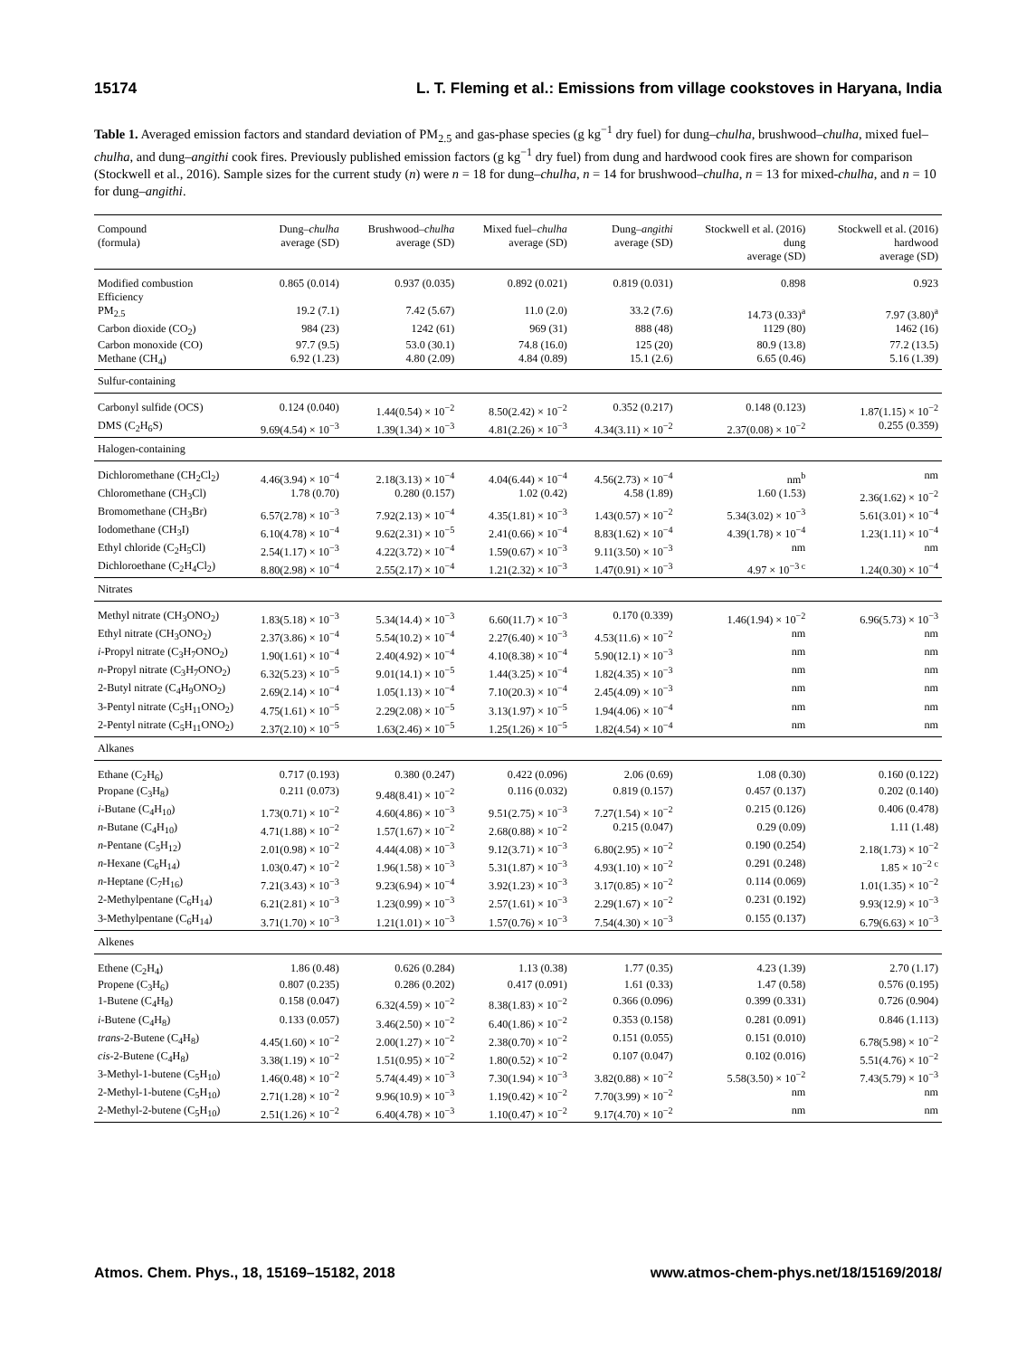15174 L. T. Fleming et al.: Emissions from village cookstoves in Haryana, India
Table 1. Averaged emission factors and standard deviation of PM<sub>2.5</sub> and gas-phase species (g kg<sup>−1</sup> dry fuel) for dung–chulha, brushwood–chulha, mixed fuel–chulha, and dung–angithi cook fires. Previously published emission factors (g kg<sup>−1</sup> dry fuel) from dung and hardwood cook fires are shown for comparison (Stockwell et al., 2016). Sample sizes for the current study (n) were n = 18 for dung–chulha, n = 14 for brushwood–chulha, n = 13 for mixed-chulha, and n = 10 for dung–angithi.
| Compound (formula) | Dung– chulha average (SD) | Brushwood– chulha average (SD) | Mixed fuel– chulha average (SD) | Dung– angithi average (SD) | Stockwell et al. (2016) dung average (SD) | Stockwell et al. (2016) hardwood average (SD) |
| --- | --- | --- | --- | --- | --- | --- |
| Modified combustion Efficiency | 0.865 (0.014) | 0.937 (0.035) | 0.892 (0.021) | 0.819 (0.031) | 0.898 | 0.923 |
| PM<sub>2.5</sub> | 19.2 (7.1) | 7.42 (5.67) | 11.0 (2.0) | 33.2 (7.6) | 14.73 (0.33)<sup>a</sup> | 7.97 (3.80)<sup>a</sup> |
| Carbon dioxide (CO<sub>2</sub>) | 984 (23) | 1242 (61) | 969 (31) | 888 (48) | 1129 (80) | 1462 (16) |
| Carbon monoxide (CO) | 97.7 (9.5) | 53.0 (30.1) | 74.8 (16.0) | 125 (20) | 80.9 (13.8) | 77.2 (13.5) |
| Methane (CH<sub>4</sub>) | 6.92 (1.23) | 4.80 (2.09) | 4.84 (0.89) | 15.1 (2.6) | 6.65 (0.46) | 5.16 (1.39) |
| Sulfur-containing | | | | | | |
| Carbonyl sulfide (OCS) | 0.124 (0.040) | 1.44(0.54) × 10<sup>−2</sup> | 8.50(2.42) × 10<sup>−2</sup> | 0.352 (0.217) | 0.148 (0.123) | 1.87(1.15) × 10<sup>−2</sup> |
| DMS (C<sub>2</sub>H<sub>6</sub>S) | 9.69(4.54) × 10<sup>−3</sup> | 1.39(1.34) × 10<sup>−3</sup> | 4.81(2.26) × 10<sup>−3</sup> | 4.34(3.11) × 10<sup>−2</sup> | 2.37(0.08) × 10<sup>−2</sup> | 0.255 (0.359) |
| Halogen-containing | | | | | | |
| Dichloromethane (CH<sub>2</sub>Cl<sub>2</sub>) | 4.46(3.94) × 10<sup>−4</sup> | 2.18(3.13) × 10<sup>−4</sup> | 4.04(6.44) × 10<sup>−4</sup> | 4.56(2.73) × 10<sup>−4</sup> | nm<sup>b</sup> | nm |
| Chloromethane (CH<sub>3</sub>Cl) | 1.78 (0.70) | 0.280 (0.157) | 1.02 (0.42) | 4.58 (1.89) | 1.60 (1.53) | 2.36(1.62) × 10<sup>−2</sup> |
| Bromomethane (CH<sub>3</sub>Br) | 6.57(2.78) × 10<sup>−3</sup> | 7.92(2.13) × 10<sup>−4</sup> | 4.35(1.81) × 10<sup>−3</sup> | 1.43(0.57) × 10<sup>−2</sup> | 5.34(3.02) × 10<sup>−3</sup> | 5.61(3.01) × 10<sup>−4</sup> |
| Iodomethane (CH<sub>3</sub>I) | 6.10(4.78) × 10<sup>−4</sup> | 9.62(2.31) × 10<sup>−5</sup> | 2.41(0.66) × 10<sup>−4</sup> | 8.83(1.62) × 10<sup>−4</sup> | 4.39(1.78) × 10<sup>−4</sup> | 1.23(1.11) × 10<sup>−4</sup> |
| Ethyl chloride (C<sub>2</sub>H<sub>5</sub>Cl) | 2.54(1.17) × 10<sup>−3</sup> | 4.22(3.72) × 10<sup>−4</sup> | 1.59(0.67) × 10<sup>−3</sup> | 9.11(3.50) × 10<sup>−3</sup> | nm | nm |
| Dichloroethane (C<sub>2</sub>H<sub>4</sub>Cl<sub>2</sub>) | 8.80(2.98) × 10<sup>−4</sup> | 2.55(2.17) × 10<sup>−4</sup> | 1.21(2.32) × 10<sup>−3</sup> | 1.47(0.91) × 10<sup>−3</sup> | 4.97 × 10<sup>−3 c</sup> | 1.24(0.30) × 10<sup>−4</sup> |
| Nitrates | | | | | | |
| Methyl nitrate (CH<sub>3</sub>ONO<sub>2</sub>) | 1.83(5.18) × 10<sup>−3</sup> | 5.34(14.4) × 10<sup>−3</sup> | 6.60(11.7) × 10<sup>−3</sup> | 0.170 (0.339) | 1.46(1.94) × 10<sup>−2</sup> | 6.96(5.73) × 10<sup>−3</sup> |
| Ethyl nitrate (CH<sub>3</sub>ONO<sub>2</sub>) | 2.37(3.86) × 10<sup>−4</sup> | 5.54(10.2) × 10<sup>−4</sup> | 2.27(6.40) × 10<sup>−3</sup> | 4.53(11.6) × 10<sup>−2</sup> | nm | nm |
| i -Propyl nitrate (C<sub>3</sub>H<sub>7</sub>ONO<sub>2</sub>) | 1.90(1.61) × 10<sup>−4</sup> | 2.40(4.92) × 10<sup>−4</sup> | 4.10(8.38) × 10<sup>−4</sup> | 5.90(12.1) × 10<sup>−3</sup> | nm | nm |
| n -Propyl nitrate (C<sub>3</sub>H<sub>7</sub>ONO<sub>2</sub>) | 6.32(5.23) × 10<sup>−5</sup> | 9.01(14.1) × 10<sup>−5</sup> | 1.44(3.25) × 10<sup>−4</sup> | 1.82(4.35) × 10<sup>−3</sup> | nm | nm |
| 2-Butyl nitrate (C<sub>4</sub>H<sub>9</sub>ONO<sub>2</sub>) | 2.69(2.14) × 10<sup>−4</sup> | 1.05(1.13) × 10<sup>−4</sup> | 7.10(20.3) × 10<sup>−4</sup> | 2.45(4.09) × 10<sup>−3</sup> | nm | nm |
| 3-Pentyl nitrate (C<sub>5</sub>H<sub>11</sub>ONO<sub>2</sub>) | 4.75(1.61) × 10<sup>−5</sup> | 2.29(2.08) × 10<sup>−5</sup> | 3.13(1.97) × 10<sup>−5</sup> | 1.94(4.06) × 10<sup>−4</sup> | nm | nm |
| 2-Pentyl nitrate (C<sub>5</sub>H<sub>11</sub>ONO<sub>2</sub>) | 2.37(2.10) × 10<sup>−5</sup> | 1.63(2.46) × 10<sup>−5</sup> | 1.25(1.26) × 10<sup>−5</sup> | 1.82(4.54) × 10<sup>−4</sup> | nm | nm |
| Alkanes | | | | | | |
| Ethane (C<sub>2</sub>H<sub>6</sub>) | 0.717 (0.193) | 0.380 (0.247) | 0.422 (0.096) | 2.06 (0.69) | 1.08 (0.30) | 0.160 (0.122) |
| Propane (C<sub>3</sub>H<sub>8</sub>) | 0.211 (0.073) | 9.48(8.41) × 10<sup>−2</sup> | 0.116 (0.032) | 0.819 (0.157) | 0.457 (0.137) | 0.202 (0.140) |
| i -Butane (C<sub>4</sub>H<sub>10</sub>) | 1.73(0.71) × 10<sup>−2</sup> | 4.60(4.86) × 10<sup>−3</sup> | 9.51(2.75) × 10<sup>−3</sup> | 7.27(1.54) × 10<sup>−2</sup> | 0.215 (0.126) | 0.406 (0.478) |
| n -Butane (C<sub>4</sub>H<sub>10</sub>) | 4.71(1.88) × 10<sup>−2</sup> | 1.57(1.67) × 10<sup>−2</sup> | 2.68(0.88) × 10<sup>−2</sup> | 0.215 (0.047) | 0.29 (0.09) | 1.11 (1.48) |
| n -Pentane (C<sub>5</sub>H<sub>12</sub>) | 2.01(0.98) × 10<sup>−2</sup> | 4.44(4.08) × 10<sup>−3</sup> | 9.12(3.71) × 10<sup>−3</sup> | 6.80(2.95) × 10<sup>−2</sup> | 0.190 (0.254) | 2.18(1.73) × 10<sup>−2</sup> |
| n -Hexane (C<sub>6</sub>H<sub>14</sub>) | 1.03(0.47) × 10<sup>−2</sup> | 1.96(1.58) × 10<sup>−3</sup> | 5.31(1.87) × 10<sup>−3</sup> | 4.93(1.10) × 10<sup>−2</sup> | 0.291 (0.248) | 1.85 × 10<sup>−2 c</sup> |
| n -Heptane (C<sub>7</sub>H<sub>16</sub>) | 7.21(3.43) × 10<sup>−3</sup> | 9.23(6.94) × 10<sup>−4</sup> | 3.92(1.23) × 10<sup>−3</sup> | 3.17(0.85) × 10<sup>−2</sup> | 0.114 (0.069) | 1.01(1.35) × 10<sup>−2</sup> |
| 2-Methylpentane (C<sub>6</sub>H<sub>14</sub>) | 6.21(2.81) × 10<sup>−3</sup> | 1.23(0.99) × 10<sup>−3</sup> | 2.57(1.61) × 10<sup>−3</sup> | 2.29(1.67) × 10<sup>−2</sup> | 0.231 (0.192) | 9.93(12.9) × 10<sup>−3</sup> |
| 3-Methylpentane (C<sub>6</sub>H<sub>14</sub>) | 3.71(1.70) × 10<sup>−3</sup> | 1.21(1.01) × 10<sup>−3</sup> | 1.57(0.76) × 10<sup>−3</sup> | 7.54(4.30) × 10<sup>−3</sup> | 0.155 (0.137) | 6.79(6.63) × 10<sup>−3</sup> |
| Alkenes | | | | | | |
| Ethene (C<sub>2</sub>H<sub>4</sub>) | 1.86 (0.48) | 0.626 (0.284) | 1.13 (0.38) | 1.77 (0.35) | 4.23 (1.39) | 2.70 (1.17) |
| Propene (C<sub>3</sub>H<sub>6</sub>) | 0.807 (0.235) | 0.286 (0.202) | 0.417 (0.091) | 1.61 (0.33) | 1.47 (0.58) | 0.576 (0.195) |
| 1-Butene (C<sub>4</sub>H<sub>8</sub>) | 0.158 (0.047) | 6.32(4.59) × 10<sup>−2</sup> | 8.38(1.83) × 10<sup>−2</sup> | 0.366 (0.096) | 0.399 (0.331) | 0.726 (0.904) |
| i -Butene (C<sub>4</sub>H<sub>8</sub>) | 0.133 (0.057) | 3.46(2.50) × 10<sup>−2</sup> | 6.40(1.86) × 10<sup>−2</sup> | 0.353 (0.158) | 0.281 (0.091) | 0.846 (1.113) |
| trans -2-Butene (C<sub>4</sub>H<sub>8</sub>) | 4.45(1.60) × 10<sup>−2</sup> | 2.00(1.27) × 10<sup>−2</sup> | 2.38(0.70) × 10<sup>−2</sup> | 0.151 (0.055) | 0.151 (0.010) | 6.78(5.98) × 10<sup>−2</sup> |
| cis -2-Butene (C<sub>4</sub>H<sub>8</sub>) | 3.38(1.19) × 10<sup>−2</sup> | 1.51(0.95) × 10<sup>−2</sup> | 1.80(0.52) × 10<sup>−2</sup> | 0.107 (0.047) | 0.102 (0.016) | 5.51(4.76) × 10<sup>−2</sup> |
| 3-Methyl-1-butene (C<sub>5</sub>H<sub>10</sub>) | 1.46(0.48) × 10<sup>−2</sup> | 5.74(4.49) × 10<sup>−3</sup> | 7.30(1.94) × 10<sup>−3</sup> | 3.82(0.88) × 10<sup>−2</sup> | 5.58(3.50) × 10<sup>−2</sup> | 7.43(5.79) × 10<sup>−3</sup> |
| 2-Methyl-1-butene (C<sub>5</sub>H<sub>10</sub>) | 2.71(1.28) × 10<sup>−2</sup> | 9.96(10.9) × 10<sup>−3</sup> | 1.19(0.42) × 10<sup>−2</sup> | 7.70(3.99) × 10<sup>−2</sup> | nm | nm |
| 2-Methyl-2-butene (C<sub>5</sub>H<sub>10</sub>) | 2.51(1.26) × 10<sup>−2</sup> | 6.40(4.78) × 10<sup>−3</sup> | 1.10(0.47) × 10<sup>−2</sup> | 9.17(4.70) × 10<sup>−2</sup> | nm | nm |
Atmos. Chem. Phys., 18, 15169–15182, 2018 www.atmos-chem-phys.net/18/15169/2018/